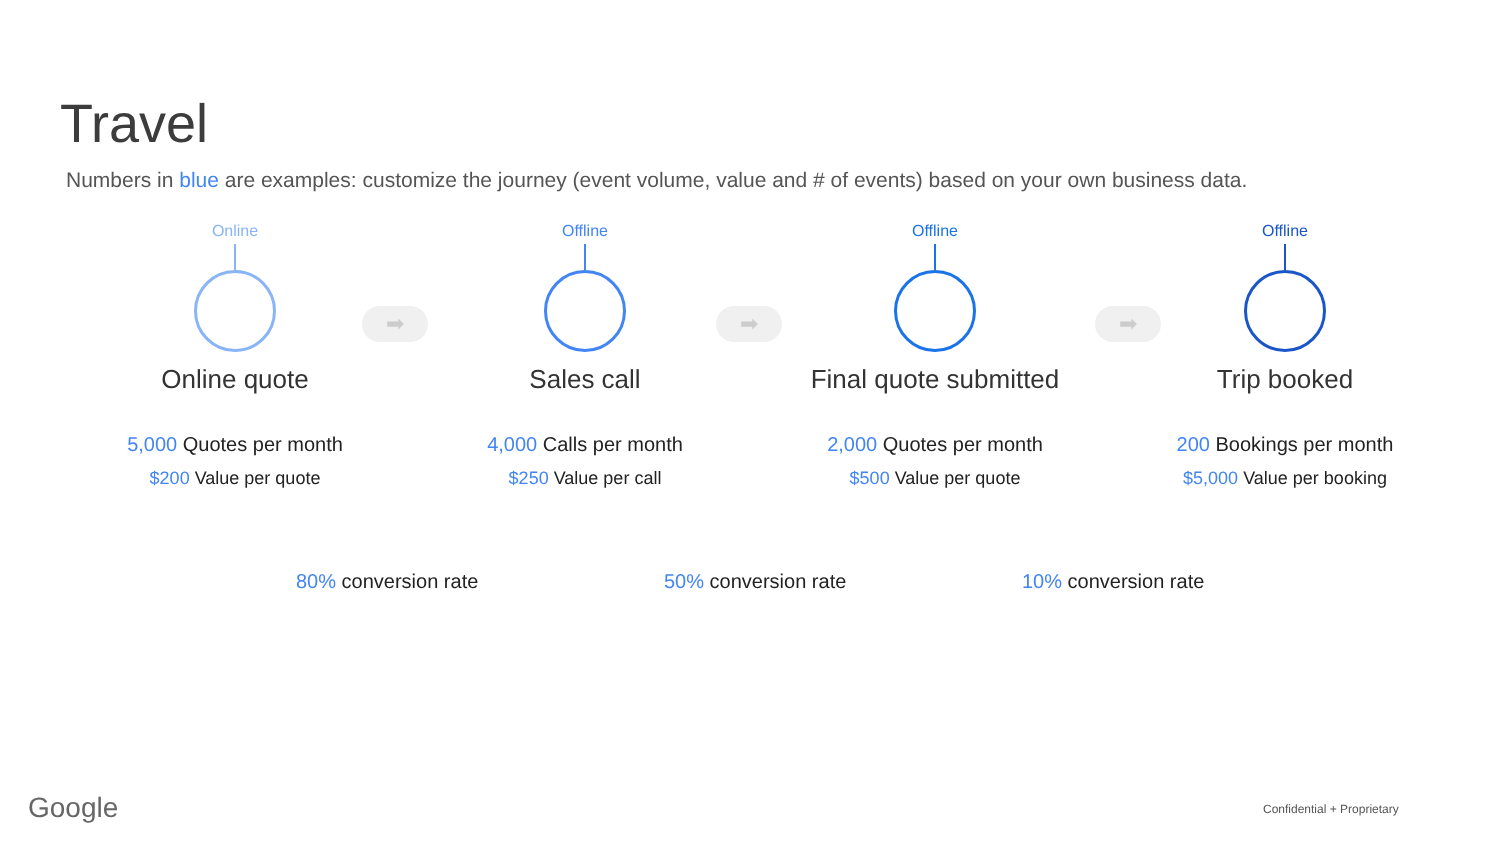Travel
Numbers in blue are examples: customize the journey (event volume, value and # of events) based on your own business data.
➡ ➡ ➡
Online
Online quote
5,000 Quotes per month
$200 Value per quote
Offline
Sales call
4,000 Calls per month
$250 Value per call
Offline
Final quote submitted
2,000 Quotes per month
$500 Value per quote
Offline
Trip booked
200 Bookings per month
$5,000 Value per booking
80% conversion rate 50% conversion rate 10% conversion rate
Google Confidential + Proprietary